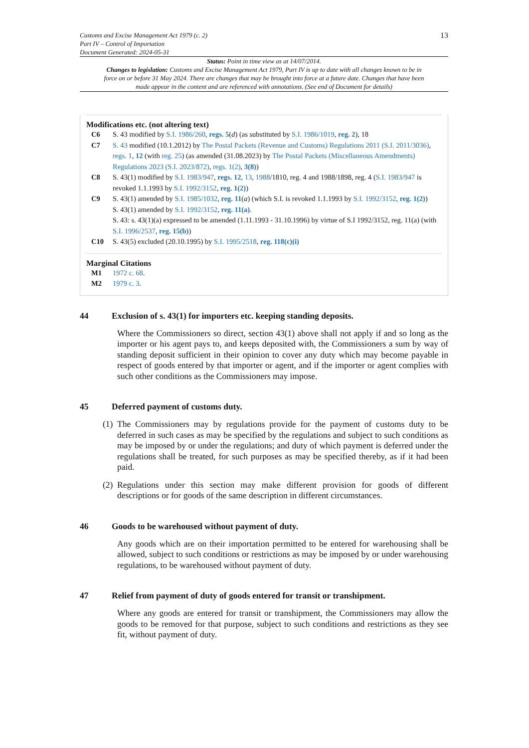Customs and Excise Management Act 1979 (c. 2)
Part IV – Control of Importation
Document Generated: 2024-05-31
13
Status: Point in time view as at 14/07/2014.
Changes to legislation: Customs and Excise Management Act 1979, Part IV is up to date with all changes known to be in force on or before 31 May 2024. There are changes that may be brought into force at a future date. Changes that have been made appear in the content and are referenced with annotations. (See end of Document for details)
Modifications etc. (not altering text)
C6 S. 43 modified by S.I. 1986/260, regs. 5(d) (as substituted by S.I. 1986/1019, reg. 2), 18
C7 S. 43 modified (10.1.2012) by The Postal Packets (Revenue and Customs) Regulations 2011 (S.I. 2011/3036), regs. 1, 12 (with reg. 25) (as amended (31.08.2023) by The Postal Packets (Miscellaneous Amendments) Regulations 2023 (S.I. 2023/872), regs. 1(2), 3(8))
C8 S. 43(1) modified by S.I. 1983/947, regs. 12, 13, 1988/1810, reg. 4 and 1988/1898, reg. 4 (S.I. 1983/947 is revoked 1.1.1993 by S.I. 1992/3152, reg. 1(2))
C9 S. 43(1) amended by S.I. 1985/1032, reg. 11(a) (which S.I. is revoked 1.1.1993 by S.I. 1992/3152, reg. 1(2))
S. 43(1) amended by S.I. 1992/3152, reg. 11(a).
S. 43: s. 43(1)(a) expressed to be amended (1.11.1993 - 31.10.1996) by virtue of S.I 1992/3152, reg. 11(a) (with S.I. 1996/2537, reg. 15(b))
C10 S. 43(5) excluded (20.10.1995) by S.I. 1995/2518, reg. 118(c)(i)
Marginal Citations
M1 1972 c. 68.
M2 1979 c. 3.
44 Exclusion of s. 43(1) for importers etc. keeping standing deposits.
Where the Commissioners so direct, section 43(1) above shall not apply if and so long as the importer or his agent pays to, and keeps deposited with, the Commissioners a sum by way of standing deposit sufficient in their opinion to cover any duty which may become payable in respect of goods entered by that importer or agent, and if the importer or agent complies with such other conditions as the Commissioners may impose.
45 Deferred payment of customs duty.
(1)
The Commissioners may by regulations provide for the payment of customs duty to be deferred in such cases as may be specified by the regulations and subject to such conditions as may be imposed by or under the regulations; and duty of which payment is deferred under the regulations shall be treated, for such purposes as may be specified thereby, as if it had been paid.
(2)
Regulations under this section may make different provision for goods of different descriptions or for goods of the same description in different circumstances.
46 Goods to be warehoused without payment of duty.
Any goods which are on their importation permitted to be entered for warehousing shall be allowed, subject to such conditions or restrictions as may be imposed by or under warehousing regulations, to be warehoused without payment of duty.
47 Relief from payment of duty of goods entered for transit or transhipment.
Where any goods are entered for transit or transhipment, the Commissioners may allow the goods to be removed for that purpose, subject to such conditions and restrictions as they see fit, without payment of duty.